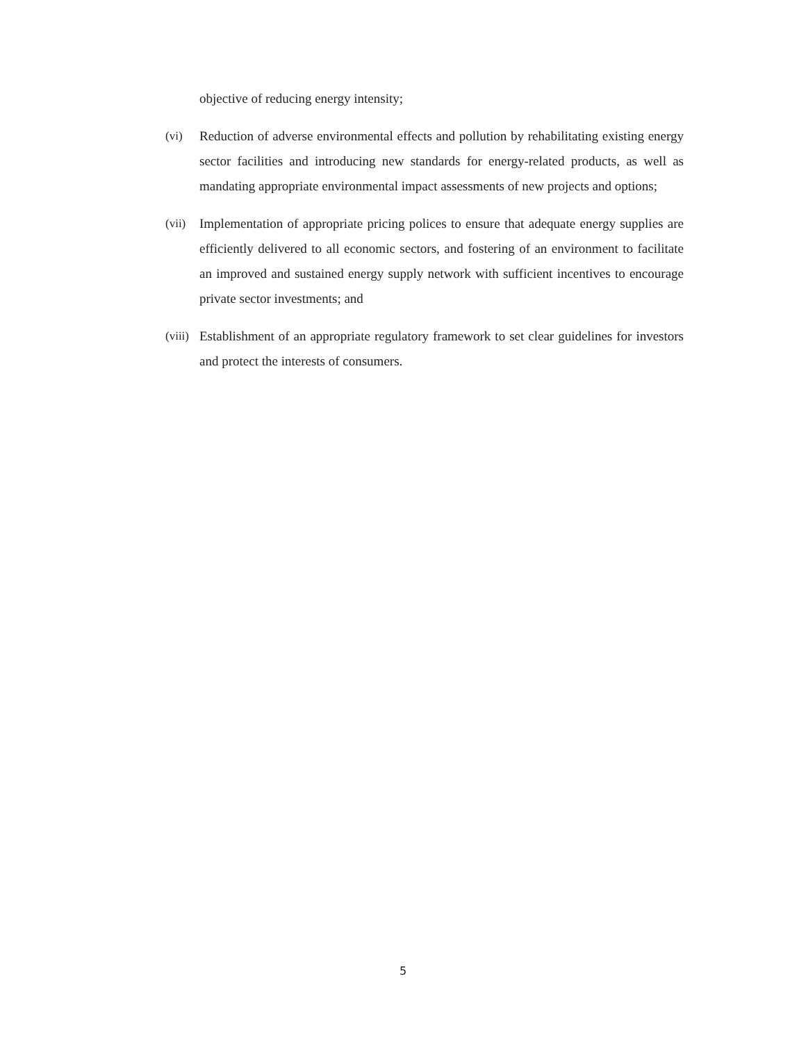objective of reducing energy intensity;
(vi) Reduction of adverse environmental effects and pollution by rehabilitating existing energy sector facilities and introducing new standards for energy-related products, as well as mandating appropriate environmental impact assessments of new projects and options;
(vii)
Implementation of appropriate pricing polices to ensure that adequate energy supplies are efficiently delivered to all economic sectors, and fostering of an environment to facilitate an improved and sustained energy supply network with sufficient incentives to encourage private sector investments; and
(viii)
Establishment of an appropriate regulatory framework to set clear guidelines for investors and protect the interests of consumers.
5